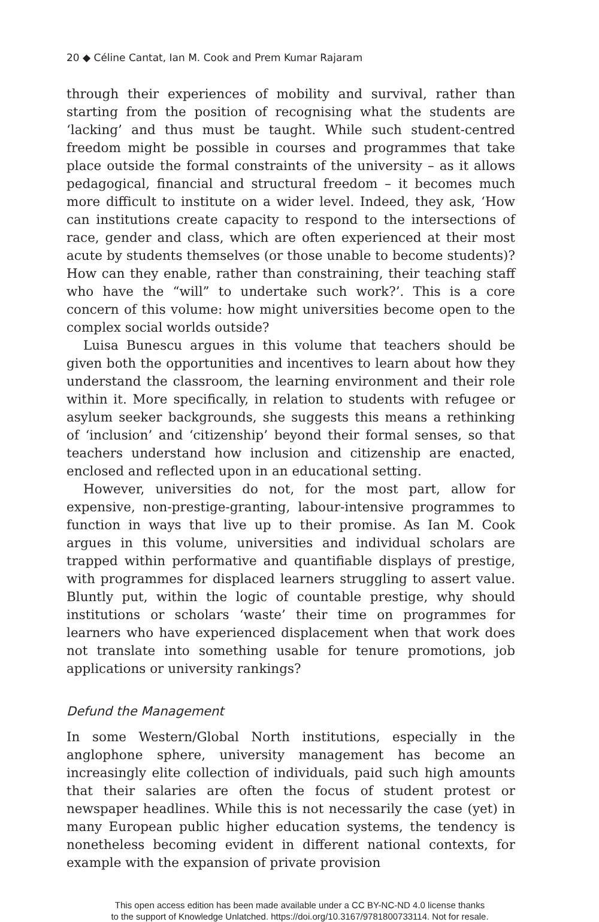20 ◆ Céline Cantat, Ian M. Cook and Prem Kumar Rajaram
through their experiences of mobility and survival, rather than starting from the position of recognising what the students are ‘lacking’ and thus must be taught. While such student-centred freedom might be possible in courses and programmes that take place outside the formal constraints of the university – as it allows pedagogical, financial and structural freedom – it becomes much more difficult to institute on a wider level. Indeed, they ask, ‘How can institutions create capacity to respond to the intersections of race, gender and class, which are often experienced at their most acute by students themselves (or those unable to become students)? How can they enable, rather than constraining, their teaching staff who have the “will” to undertake such work?’. This is a core concern of this volume: how might universities become open to the complex social worlds outside?
Luisa Bunescu argues in this volume that teachers should be given both the opportunities and incentives to learn about how they understand the classroom, the learning environment and their role within it. More specifically, in relation to students with refugee or asylum seeker backgrounds, she suggests this means a rethinking of ‘inclusion’ and ‘citizenship’ beyond their formal senses, so that teachers understand how inclusion and citizenship are enacted, enclosed and reflected upon in an educational setting.
However, universities do not, for the most part, allow for expensive, non-prestige-granting, labour-intensive programmes to function in ways that live up to their promise. As Ian M. Cook argues in this volume, universities and individual scholars are trapped within performative and quantifiable displays of prestige, with programmes for displaced learners struggling to assert value. Bluntly put, within the logic of countable prestige, why should institutions or scholars ‘waste’ their time on programmes for learners who have experienced displacement when that work does not translate into something usable for tenure promotions, job applications or university rankings?
Defund the Management
In some Western/Global North institutions, especially in the anglophone sphere, university management has become an increasingly elite collection of individuals, paid such high amounts that their salaries are often the focus of student protest or newspaper headlines. While this is not necessarily the case (yet) in many European public higher education systems, the tendency is nonetheless becoming evident in different national contexts, for example with the expansion of private provision
This open access edition has been made available under a CC BY-NC-ND 4.0 license thanks
to the support of Knowledge Unlatched. https://doi.org/10.3167/9781800733114. Not for resale.